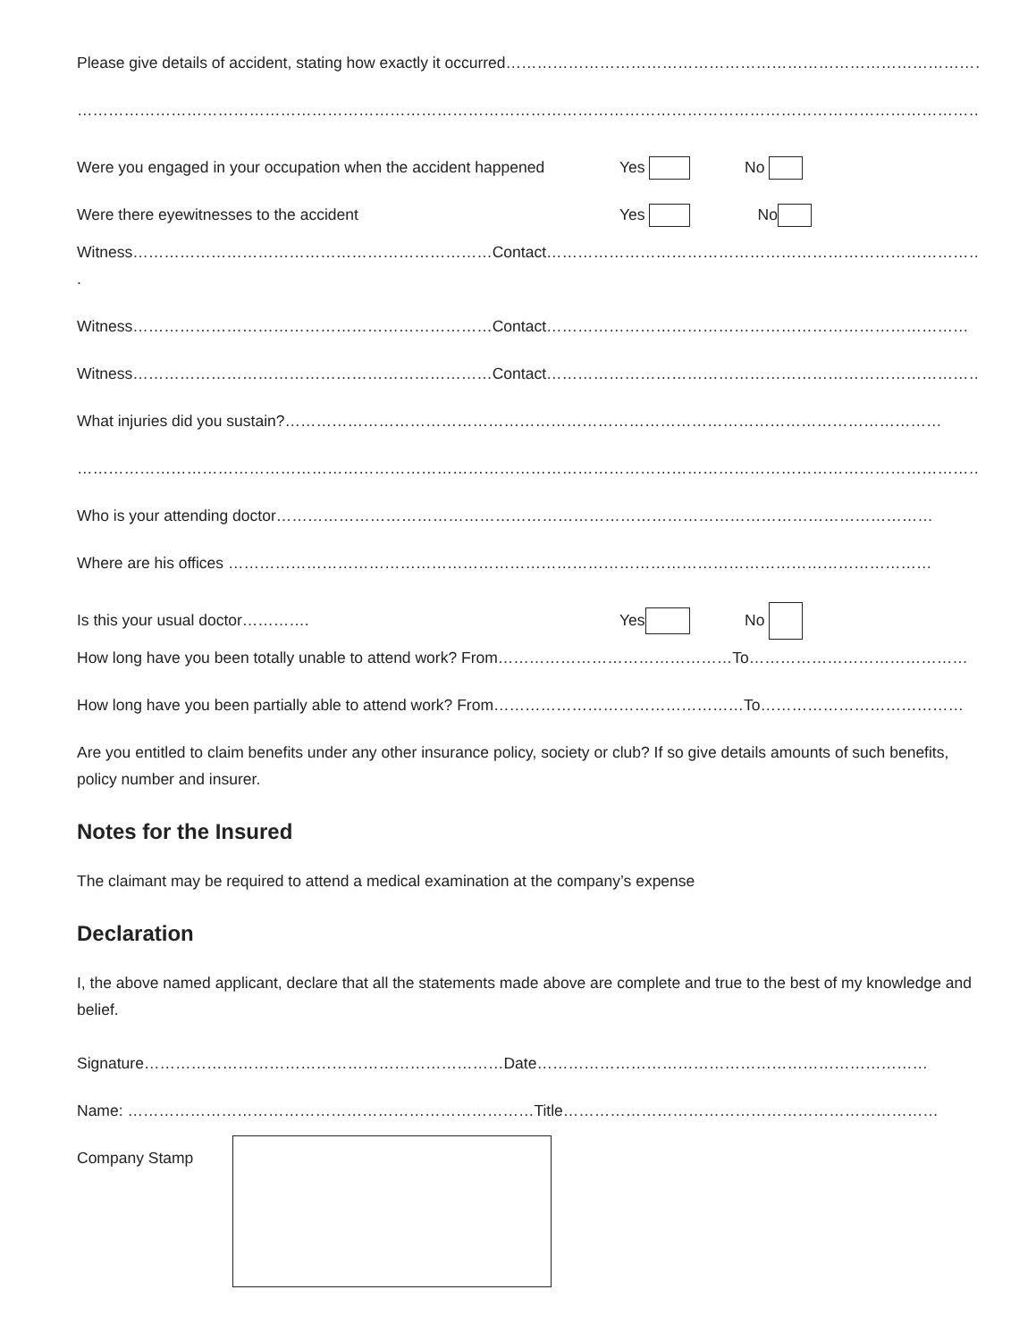Please give details of accident, stating how exactly it occurred…………………………………………………………………………………………
…………………………………………………………………………………………………………………………………………………………
Were you engaged in your occupation when the accident happened Yes No
Were there eyewitnesses to the accident Yes No
Witness……………………………………………………………Contact…………………………………………………………………………
.
Witness……………………………………………………………Contact………………………………………………………………………
Witness……………………………………………………………Contact…………………………………………………………………………
What injuries did you sustain?………………………………………………………………………………………………………………
…………………………………………………………………………………………………………………………………………………………
Who is your attending doctor………………………………………………………………………………………………………………
Where are his offices ………………………………………………………………………………………………………………………
Is this your usual doctor…………. Yes No
How long have you been totally unable to attend work? From………………………………………To……………………………………
How long have you been partially able to attend work? From…………………………………………To…………………………………
Are you entitled to claim benefits under any other insurance policy, society or club? If so give details amounts of such benefits, policy number and insurer.
Notes for the Insured
The claimant may be required to attend a medical examination at the company’s expense
Declaration
I, the above named applicant, declare that all the statements made above are complete and true to the best of my knowledge and belief.
Signature……………………………………………………………Date…………………………………………………………………
Name: ……………………………………………………………………Title………………………………………………………………
Company Stamp